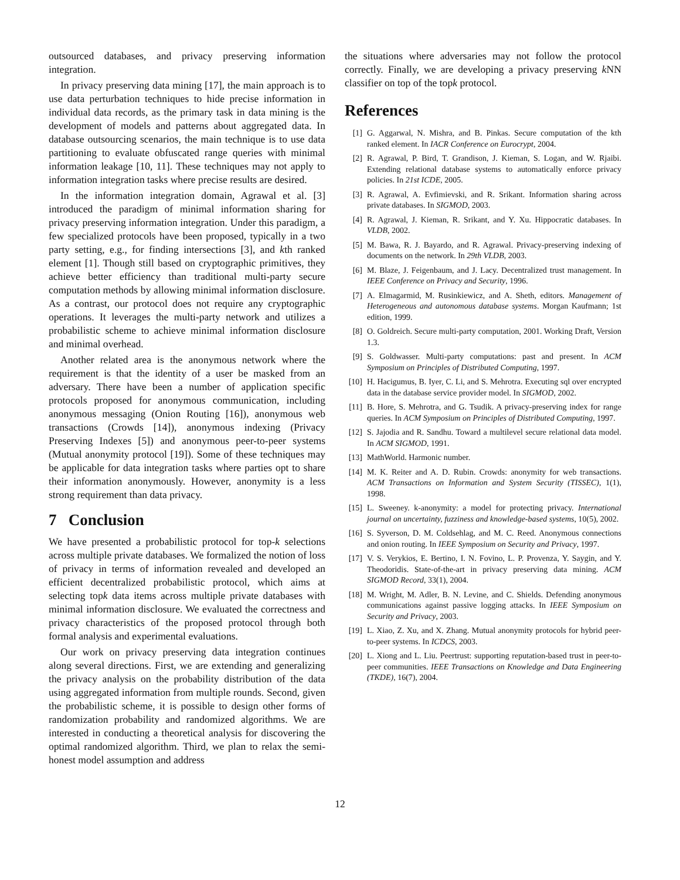outsourced databases, and privacy preserving information integration.
In privacy preserving data mining [17], the main approach is to use data perturbation techniques to hide precise information in individual data records, as the primary task in data mining is the development of models and patterns about aggregated data. In database outsourcing scenarios, the main technique is to use data partitioning to evaluate obfuscated range queries with minimal information leakage [10, 11]. These techniques may not apply to information integration tasks where precise results are desired.
In the information integration domain, Agrawal et al. [3] introduced the paradigm of minimal information sharing for privacy preserving information integration. Under this paradigm, a few specialized protocols have been proposed, typically in a two party setting, e.g., for finding intersections [3], and kth ranked element [1]. Though still based on cryptographic primitives, they achieve better efficiency than traditional multi-party secure computation methods by allowing minimal information disclosure. As a contrast, our protocol does not require any cryptographic operations. It leverages the multi-party network and utilizes a probabilistic scheme to achieve minimal information disclosure and minimal overhead.
Another related area is the anonymous network where the requirement is that the identity of a user be masked from an adversary. There have been a number of application specific protocols proposed for anonymous communication, including anonymous messaging (Onion Routing [16]), anonymous web transactions (Crowds [14]), anonymous indexing (Privacy Preserving Indexes [5]) and anonymous peer-to-peer systems (Mutual anonymity protocol [19]). Some of these techniques may be applicable for data integration tasks where parties opt to share their information anonymously. However, anonymity is a less strong requirement than data privacy.
7 Conclusion
We have presented a probabilistic protocol for top-k selections across multiple private databases. We formalized the notion of loss of privacy in terms of information revealed and developed an efficient decentralized probabilistic protocol, which aims at selecting topk data items across multiple private databases with minimal information disclosure. We evaluated the correctness and privacy characteristics of the proposed protocol through both formal analysis and experimental evaluations.
Our work on privacy preserving data integration continues along several directions. First, we are extending and generalizing the privacy analysis on the probability distribution of the data using aggregated information from multiple rounds. Second, given the probabilistic scheme, it is possible to design other forms of randomization probability and randomized algorithms. We are interested in conducting a theoretical analysis for discovering the optimal randomized algorithm. Third, we plan to relax the semi-honest model assumption and address
the situations where adversaries may not follow the protocol correctly. Finally, we are developing a privacy preserving k NN classifier on top of the topk protocol.
References
[1] G. Aggarwal, N. Mishra, and B. Pinkas. Secure computation of the kth ranked element. In IACR Conference on Eurocrypt, 2004.
[2] R. Agrawal, P. Bird, T. Grandison, J. Kieman, S. Logan, and W. Rjaibi. Extending relational database systems to automatically enforce privacy policies. In 21st ICDE, 2005.
[3] R. Agrawal, A. Evfimievski, and R. Srikant. Information sharing across private databases. In SIGMOD, 2003.
[4] R. Agrawal, J. Kieman, R. Srikant, and Y. Xu. Hippocratic databases. In VLDB, 2002.
[5] M. Bawa, R. J. Bayardo, and R. Agrawal. Privacy-preserving indexing of documents on the network. In 29th VLDB, 2003.
[6] M. Blaze, J. Feigenbaum, and J. Lacy. Decentralized trust management. In IEEE Conference on Privacy and Security, 1996.
[7] A. Elmagarmid, M. Rusinkiewicz, and A. Sheth, editors. Management of Heterogeneous and autonomous database systems. Morgan Kaufmann; 1st edition, 1999.
[8] O. Goldreich. Secure multi-party computation, 2001. Working Draft, Version 1.3.
[9] S. Goldwasser. Multi-party computations: past and present. In ACM Symposium on Principles of Distributed Computing, 1997.
[10] H. Hacigumus, B. Iyer, C. Li, and S. Mehrotra. Executing sql over encrypted data in the database service provider model. In SIGMOD, 2002.
[11] B. Hore, S. Mehrotra, and G. Tsudik. A privacy-preserving index for range queries. In ACM Symposium on Principles of Distributed Computing, 1997.
[12] S. Jajodia and R. Sandhu. Toward a multilevel secure relational data model. In ACM SIGMOD, 1991.
[13] MathWorld. Harmonic number.
[14] M. K. Reiter and A. D. Rubin. Crowds: anonymity for web transactions. ACM Transactions on Information and System Security (TISSEC), 1(1), 1998.
[15] L. Sweeney. k-anonymity: a model for protecting privacy. International journal on uncertainty, fuzziness and knowledge-based systems, 10(5), 2002.
[16] S. Syverson, D. M. Coldsehlag, and M. C. Reed. Anonymous connections and onion routing. In IEEE Symposium on Security and Privacy, 1997.
[17] V. S. Verykios, E. Bertino, I. N. Fovino, L. P. Provenza, Y. Saygin, and Y. Theodoridis. State-of-the-art in privacy preserving data mining. ACM SIGMOD Record, 33(1), 2004.
[18] M. Wright, M. Adler, B. N. Levine, and C. Shields. Defending anonymous communications against passive logging attacks. In IEEE Symposium on Security and Privacy, 2003.
[19] L. Xiao, Z. Xu, and X. Zhang. Mutual anonymity protocols for hybrid peer-to-peer systems. In ICDCS, 2003.
[20] L. Xiong and L. Liu. Peertrust: supporting reputation-based trust in peer-to-peer communities. IEEE Transactions on Knowledge and Data Engineering (TKDE), 16(7), 2004.
12